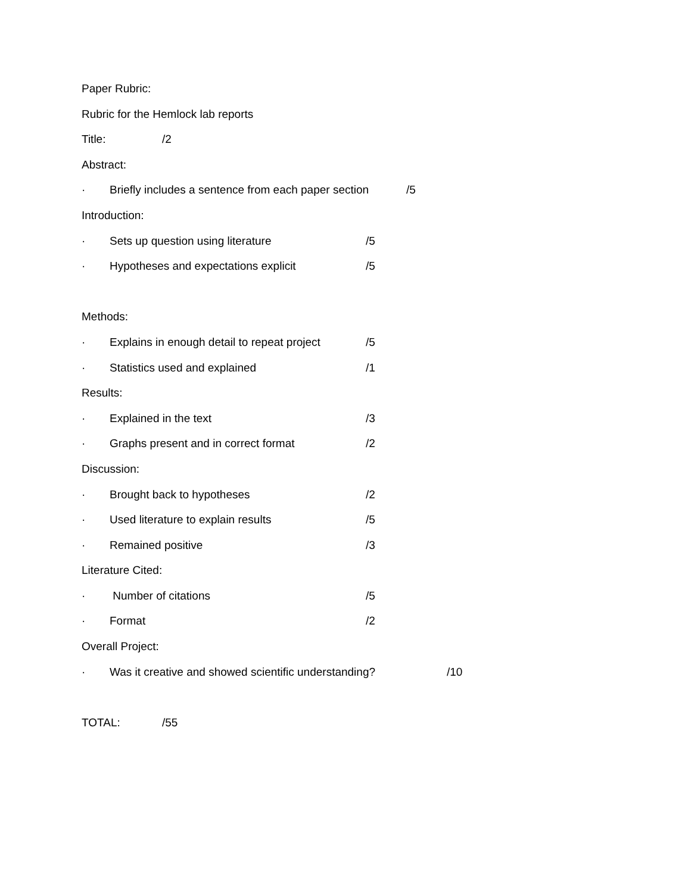Paper Rubric:
Rubric for the Hemlock lab reports
Title: /2
Abstract:
· Briefly includes a sentence from each paper section /5
Introduction:
· Sets up question using literature /5
· Hypotheses and expectations explicit /5
Methods:
· Explains in enough detail to repeat project /5
· Statistics used and explained /1
Results:
· Explained in the text /3
· Graphs present and in correct format /2
Discussion:
· Brought back to hypotheses /2
· Used literature to explain results /5
· Remained positive /3
Literature Cited:
· Number of citations /5
· Format /2
Overall Project:
· Was it creative and showed scientific understanding? /10
TOTAL: /55